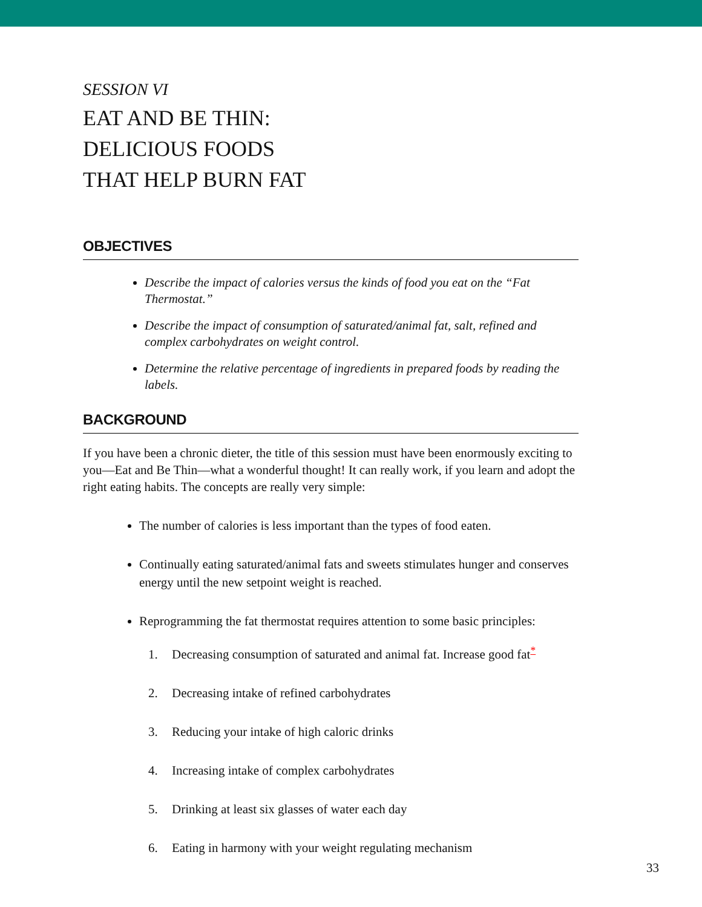SESSION VI
EAT AND BE THIN:
DELICIOUS FOODS
THAT HELP BURN FAT
OBJECTIVES
Describe the impact of calories versus the kinds of food you eat on the “Fat Thermostat.”
Describe the impact of consumption of saturated/animal fat, salt, refined and complex carbohydrates on weight control.
Determine the relative percentage of ingredients in prepared foods by reading the labels.
BACKGROUND
If you have been a chronic dieter, the title of this session must have been enormously exciting to you—Eat and Be Thin—what a wonderful thought! It can really work, if you learn and adopt the right eating habits. The concepts are really very simple:
The number of calories is less important than the types of food eaten.
Continually eating saturated/animal fats and sweets stimulates hunger and conserves energy until the new setpoint weight is reached.
Reprogramming the fat thermostat requires attention to some basic principles:
1. Decreasing consumption of saturated and animal fat. Increase good fat<sup>*</sup>
2. Decreasing intake of refined carbohydrates
3. Reducing your intake of high caloric drinks
4. Increasing intake of complex carbohydrates
5. Drinking at least six glasses of water each day
6. Eating in harmony with your weight regulating mechanism
33